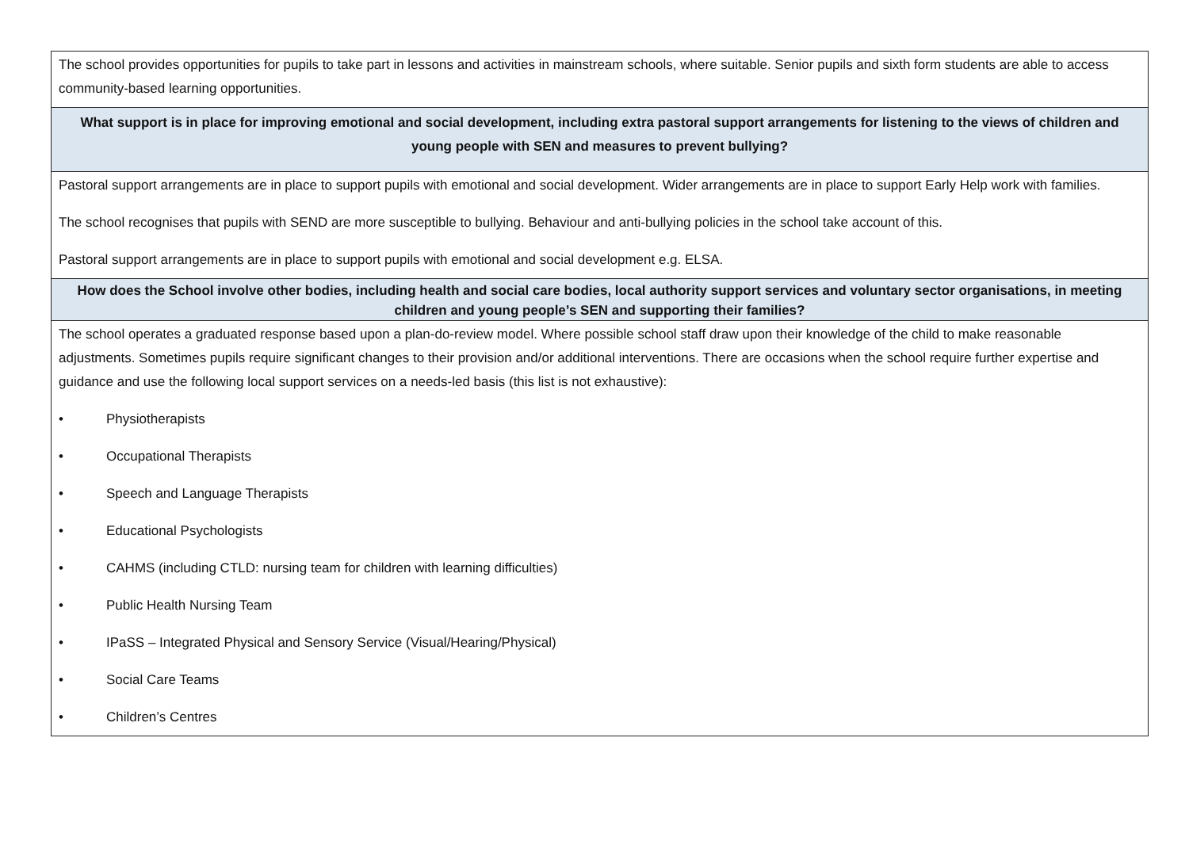| The school provides opportunities for pupils to take part in lessons and activities in mainstream schools, where suitable. Senior pupils and sixth form students are able to access community-based learning opportunities. |
| What support is in place for improving emotional and social development, including extra pastoral support arrangements for listening to the views of children and young people with SEN and measures to prevent bullying? |
| Pastoral support arrangements are in place to support pupils with emotional and social development. Wider arrangements are in place to support Early Help work with families. The school recognises that pupils with SEND are more susceptible to bullying. Behaviour and anti-bullying policies in the school take account of this. Pastoral support arrangements are in place to support pupils with emotional and social development e.g. ELSA. |
| How does the School involve other bodies, including health and social care bodies, local authority support services and voluntary sector organisations, in meeting children and young people’s SEN and supporting their families? |
| The school operates a graduated response based upon a plan-do-review model. Where possible school staff draw upon their knowledge of the child to make reasonable adjustments. Sometimes pupils require significant changes to their provision and/or additional interventions. There are occasions when the school require further expertise and guidance and use the following local support services on a needs-led basis (this list is not exhaustive): • Physiotherapists • Occupational Therapists • Speech and Language Therapists • Educational Psychologists • CAHMS (including CTLD: nursing team for children with learning difficulties) • Public Health Nursing Team • IPaSS – Integrated Physical and Sensory Service (Visual/Hearing/Physical) • Social Care Teams • Children’s Centres |